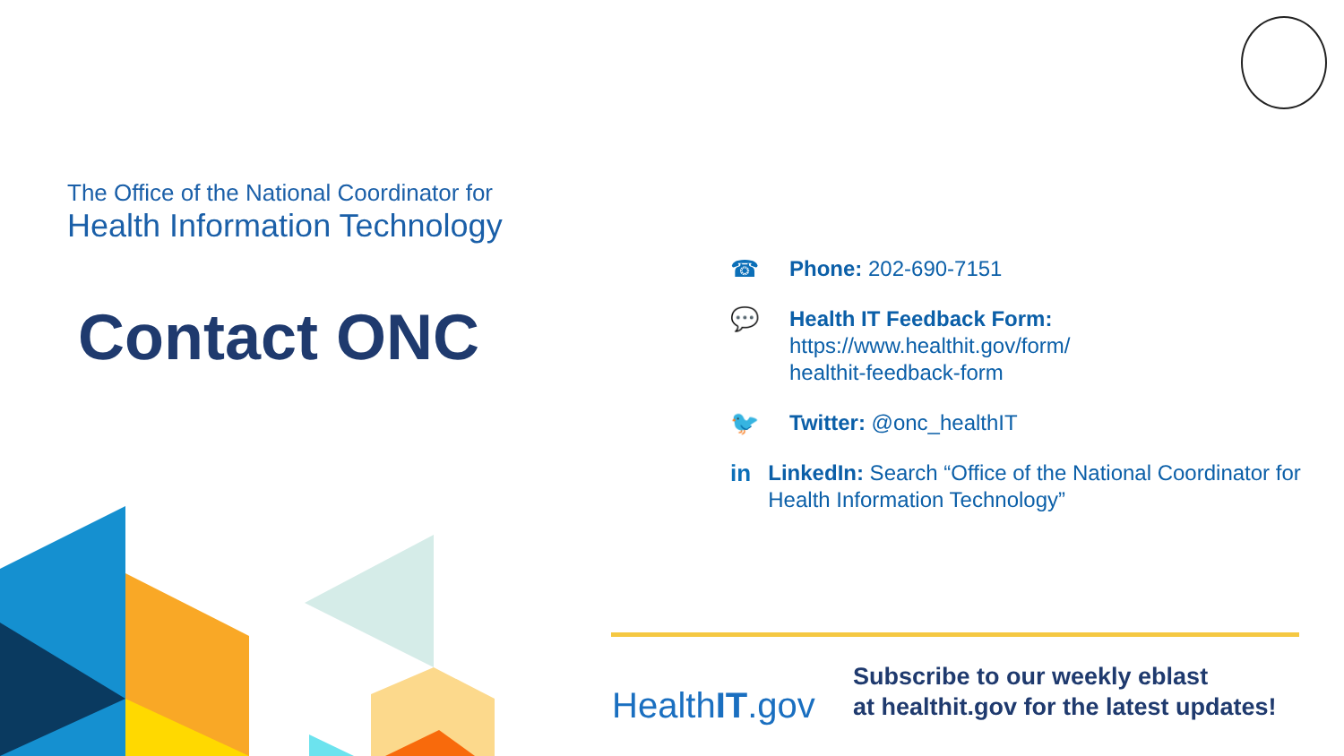The Office of the National Coordinator for
Health Information Technology
Contact ONC
☎ Phone: 202-690-7151
💬 Health IT Feedback Form:
https://www.healthit.gov/form/
healthit-feedback-form
🐦 Twitter: @onc_healthIT
in LinkedIn: Search “Office of the National Coordinator for Health Information Technology”
HealthIT.gov
Subscribe to our weekly eblast
at healthit.gov for the latest updates!